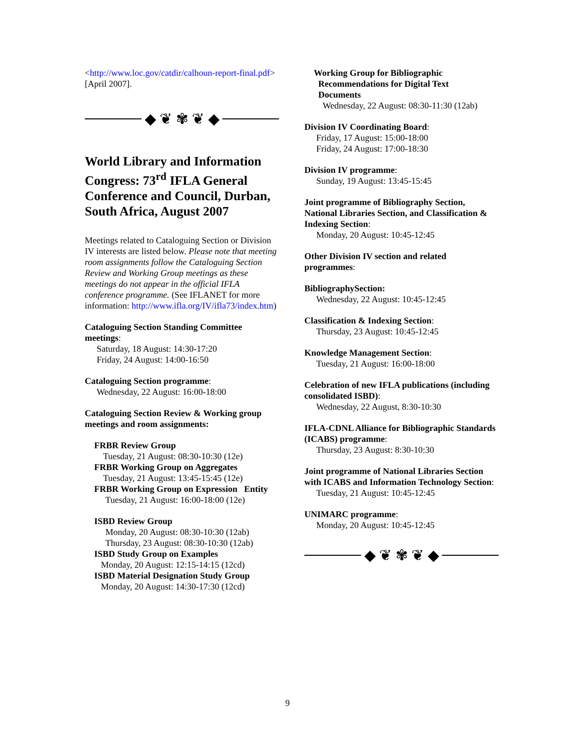<http://www.loc.gov/catdir/calhoun-report-final.pdf> [April 2007].
◆ ❦ ✾ ❦ ◆
World Library and Information Congress: 73<sup>rd</sup> IFLA General Conference and Council, Durban, South Africa, August 2007
Meetings related to Cataloguing Section or Division IV interests are listed below. Please note that meeting room assignments follow the Cataloguing Section Review and Working Group meetings as these meetings do not appear in the official IFLA conference programme. (See IFLANET for more information: http://www.ifla.org/IV/ifla73/index.htm)
Cataloguing Section Standing Committee meetings:
Saturday, 18 August: 14:30-17:20
Friday, 24 August: 14:00-16:50
Cataloguing Section programme:
Wednesday, 22 August: 16:00-18:00
Cataloguing Section Review & Working group meetings and room assignments:
FRBR Review Group
Tuesday, 21 August: 08:30-10:30 (12e)
FRBR Working Group on Aggregates
Tuesday, 21 August: 13:45-15:45 (12e)
FRBR Working Group on Expression Entity
Tuesday, 21 August: 16:00-18:00 (12e)
ISBD Review Group
Monday, 20 August: 08:30-10:30 (12ab)
Thursday, 23 August: 08:30-10:30 (12ab)
ISBD Study Group on Examples
Monday, 20 August: 12:15-14:15 (12cd)
ISBD Material Designation Study Group
Monday, 20 August: 14:30-17:30 (12cd)
Working Group for Bibliographic
Recommendations for Digital Text
Documents
Wednesday, 22 August: 08:30-11:30 (12ab)
Division IV Coordinating Board:
Friday, 17 August: 15:00-18:00
Friday, 24 August: 17:00-18:30
Division IV programme:
Sunday, 19 August: 13:45-15:45
Joint programme of Bibliography Section, National Libraries Section, and Classification & Indexing Section:
Monday, 20 August: 10:45-12:45
Other Division IV section and related programmes:
BibliographySection:
Wednesday, 22 August: 10:45-12:45
Classification & Indexing Section:
Thursday, 23 August: 10:45-12:45
Knowledge Management Section:
Tuesday, 21 August: 16:00-18:00
Celebration of new IFLA publications (including consolidated ISBD):
Wednesday, 22 August, 8:30-10:30
IFLA-CDNL Alliance for Bibliographic Standards (ICABS) programme:
Thursday, 23 August: 8:30-10:30
Joint programme of National Libraries Section with ICABS and Information Technology Section:
Tuesday, 21 August: 10:45-12:45
UNIMARC programme:
Monday, 20 August: 10:45-12:45
◆ ❦ ✾ ❦ ◆
9